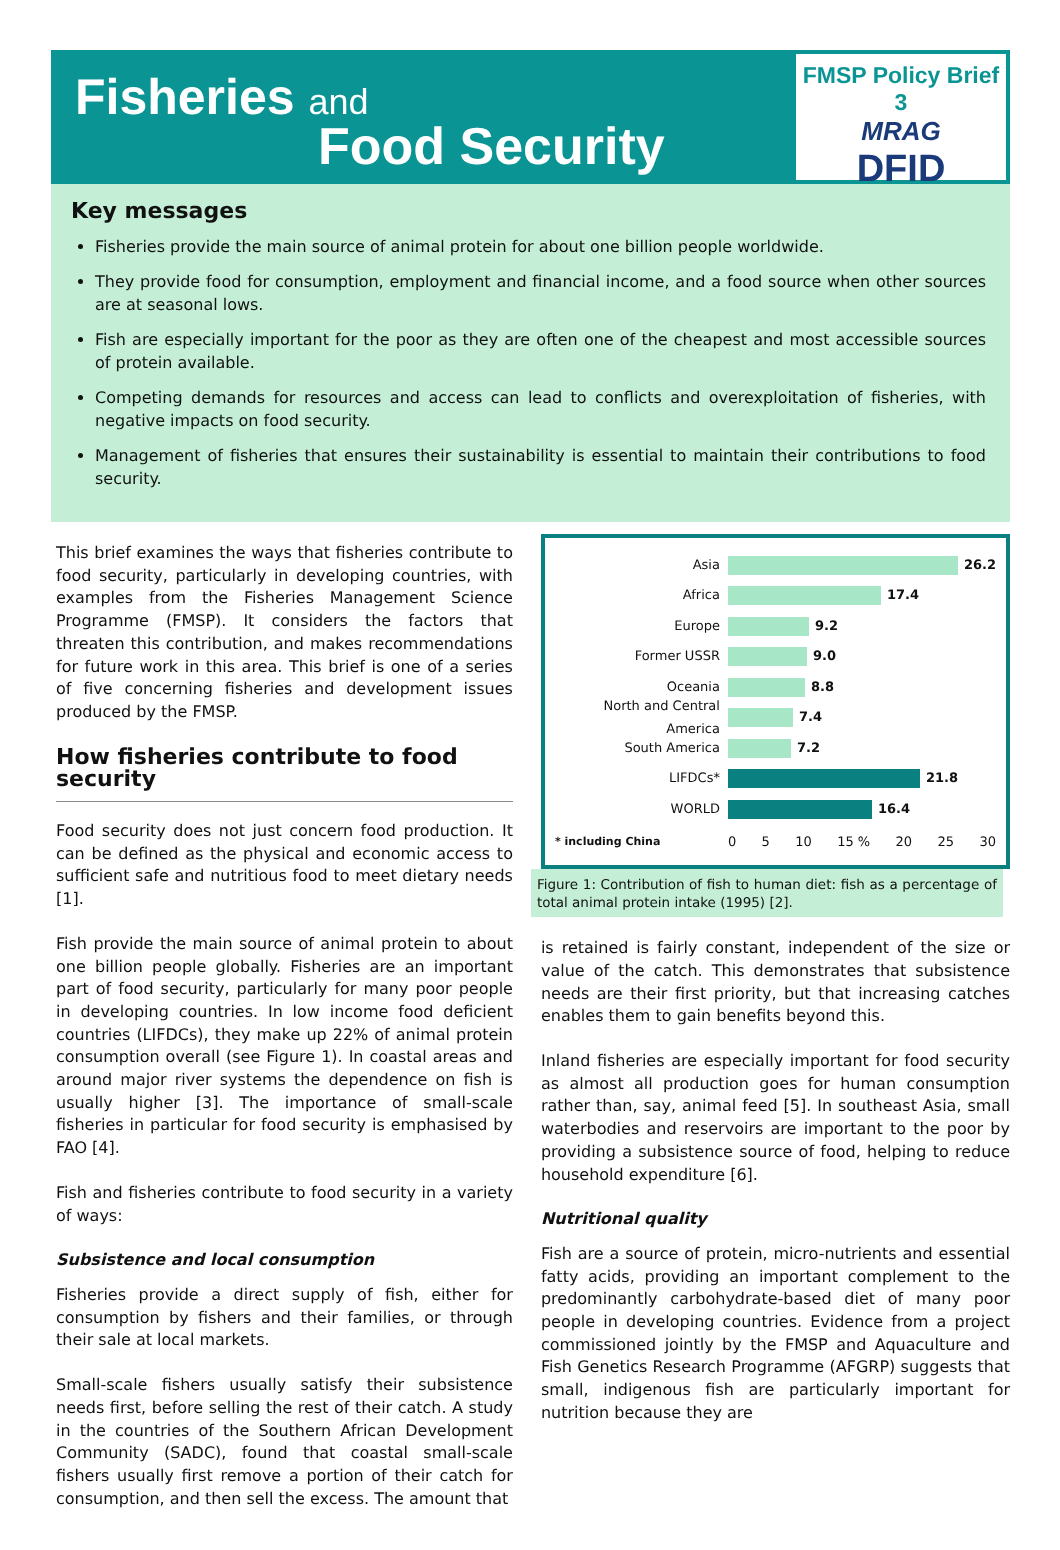Fisheries and
Food Security
FMSP Policy Brief 3
MRAG
DFID
Key messages
Fisheries provide the main source of animal protein for about one billion people worldwide.
They provide food for consumption, employment and financial income, and a food source when other sources are at seasonal lows.
Fish are especially important for the poor as they are often one of the cheapest and most accessible sources of protein available.
Competing demands for resources and access can lead to conflicts and overexploitation of fisheries, with negative impacts on food security.
Management of fisheries that ensures their sustainability is essential to maintain their contributions to food security.
This brief examines the ways that fisheries contribute to food security, particularly in developing countries, with examples from the Fisheries Management Science Programme (FMSP). It considers the factors that threaten this contribution, and makes recommendations for future work in this area. This brief is one of a series of five concerning fisheries and development issues produced by the FMSP.
How fisheries contribute to food security
Food security does not just concern food production. It can be defined as the physical and economic access to sufficient safe and nutritious food to meet dietary needs [1].
Fish provide the main source of animal protein to about one billion people globally. Fisheries are an important part of food security, particularly for many poor people in developing countries. In low income food deficient countries (LIFDCs), they make up 22% of animal protein consumption overall (see Figure 1). In coastal areas and around major river systems the dependence on fish is usually higher [3]. The importance of small-scale fisheries in particular for food security is emphasised by FAO [4].
Fish and fisheries contribute to food security in a variety of ways:
Subsistence and local consumption
Fisheries provide a direct supply of fish, either for consumption by fishers and their families, or through their sale at local markets.
Small-scale fishers usually satisfy their subsistence needs first, before selling the rest of their catch. A study in the countries of the Southern African Development Community (SADC), found that coastal small-scale fishers usually first remove a portion of their catch for consumption, and then sell the excess. The amount that
Asia 26.2
Africa 17.4
Europe 9.2
Former USSR 9.0
Oceania 8.8
North and Central America 7.4
South America 7.2
LIFDCs* 21.8
WORLD 16.4
* including China 0 5 10 15 % 20 25 30
Figure 1: Contribution of fish to human diet: fish as a percentage of total animal protein intake (1995) [2].
is retained is fairly constant, independent of the size or value of the catch. This demonstrates that subsistence needs are their first priority, but that increasing catches enables them to gain benefits beyond this.
Inland fisheries are especially important for food security as almost all production goes for human consumption rather than, say, animal feed [5]. In southeast Asia, small waterbodies and reservoirs are important to the poor by providing a subsistence source of food, helping to reduce household expenditure [6].
Nutritional quality
Fish are a source of protein, micro-nutrients and essential fatty acids, providing an important complement to the predominantly carbohydrate-based diet of many poor people in developing countries. Evidence from a project commissioned jointly by the FMSP and Aquaculture and Fish Genetics Research Programme (AFGRP) suggests that small, indigenous fish are particularly important for nutrition because they are